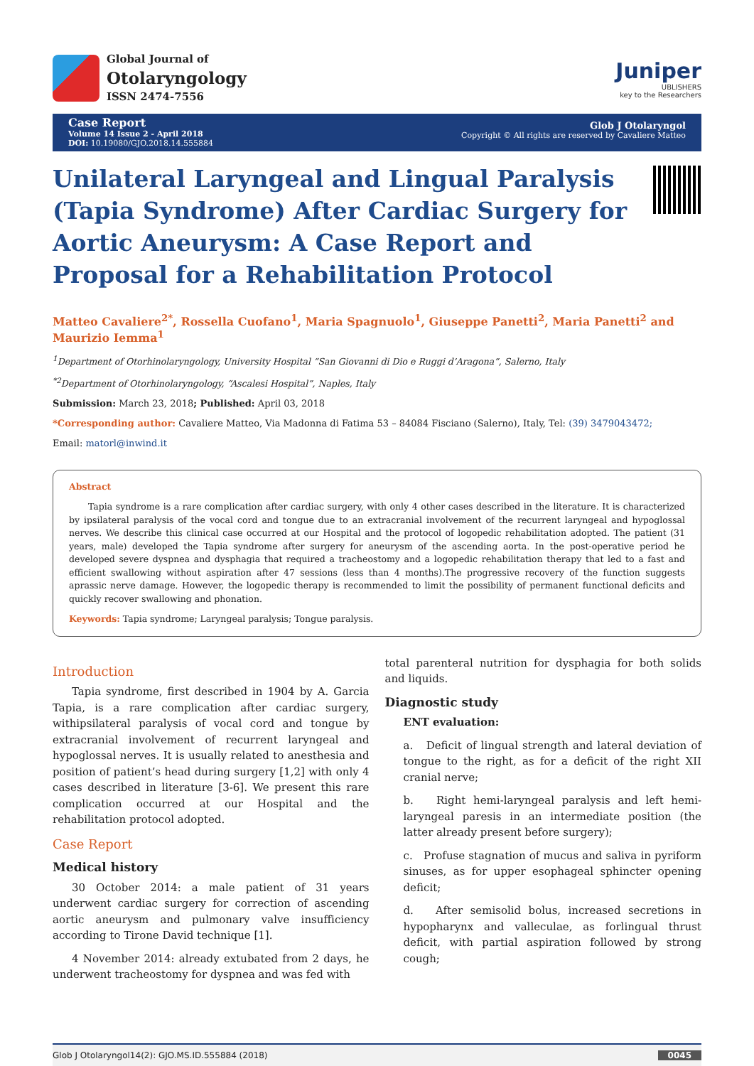Global Journal of
Otolaryngology
ISSN 2474-7556
Juniper
UBLISHERS
key to the Researchers
Case Report
Volume 14 Issue 2 - April 2018
DOI: 10.19080/GJO.2018.14.555884
Glob J Otolaryngol
Copyright © All rights are reserved by Cavaliere Matteo
Unilateral Laryngeal and Lingual Paralysis (Tapia Syndrome) After Cardiac Surgery for Aortic Aneurysm: A Case Report and Proposal for a Rehabilitation Protocol
Matteo Cavaliere<sup>2*</sup>, Rossella Cuofano<sup>1</sup>, Maria Spagnuolo<sup>1</sup>, Giuseppe Panetti<sup>2</sup>, Maria Panetti<sup>2</sup> and Maurizio Iemma<sup>1</sup>
<sup>1</sup> Department of Otorhinolaryngology, University Hospital “San Giovanni di Dio e Ruggi d’Aragona”, Salerno, Italy
<sup>*2</sup>Department of Otorhinolaryngology, “Ascalesi Hospital”, Naples, Italy
Submission: March 23, 2018; Published: April 03, 2018
*Corresponding author: Cavaliere Matteo, Via Madonna di Fatima 53 – 84084 Fisciano (Salerno), Italy, Tel: (39) 3479043472;
Email: matorl@inwind.it
Abstract
Tapia syndrome is a rare complication after cardiac surgery, with only 4 other cases described in the literature. It is characterized by ipsilateral paralysis of the vocal cord and tongue due to an extracranial involvement of the recurrent laryngeal and hypoglossal nerves. We describe this clinical case occurred at our Hospital and the protocol of logopedic rehabilitation adopted. The patient (31 years, male) developed the Tapia syndrome after surgery for aneurysm of the ascending aorta. In the post-operative period he developed severe dyspnea and dysphagia that required a tracheostomy and a logopedic rehabilitation therapy that led to a fast and efficient swallowing without aspiration after 47 sessions (less than 4 months).The progressive recovery of the function suggests aprassic nerve damage. However, the logopedic therapy is recommended to limit the possibility of permanent functional deficits and quickly recover swallowing and phonation.
Keywords: Tapia syndrome; Laryngeal paralysis; Tongue paralysis.
Introduction
Tapia syndrome, first described in 1904 by A. Garcia Tapia, is a rare complication after cardiac surgery, withipsilateral paralysis of vocal cord and tongue by extracranial involvement of recurrent laryngeal and hypoglossal nerves. It is usually related to anesthesia and position of patient’s head during surgery [1,2] with only 4 cases described in literature [3-6]. We present this rare complication occurred at our Hospital and the rehabilitation protocol adopted.
Case Report
Medical history
30 October 2014: a male patient of 31 years underwent cardiac surgery for correction of ascending aortic aneurysm and pulmonary valve insufficiency according to Tirone David technique [1].
4 November 2014: already extubated from 2 days, he underwent tracheostomy for dyspnea and was fed with
total parenteral nutrition for dysphagia for both solids and liquids.
Diagnostic study
ENT evaluation:
a. Deficit of lingual strength and lateral deviation of tongue to the right, as for a deficit of the right XII cranial nerve;
b. Right hemi-laryngeal paralysis and left hemi-laryngeal paresis in an intermediate position (the latter already present before surgery);
c. Profuse stagnation of mucus and saliva in pyriform sinuses, as for upper esophageal sphincter opening deficit;
d. After semisolid bolus, increased secretions in hypopharynx and valleculae, as forlingual thrust deficit, with partial aspiration followed by strong cough;
Glob J Otolaryngol14(2): GJO.MS.ID.555884 (2018) 0045